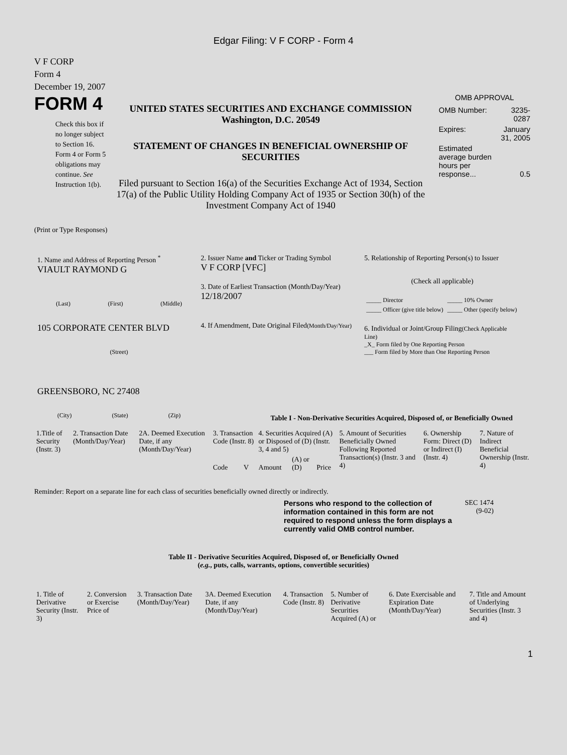Edgar Filing: V F CORP - Form 4
V F CORP
Form 4
December 19, 2007
FORM 4
Check this box if no longer subject to Section 16. Form 4 or Form 5 obligations may continue. See Instruction 1(b).
UNITED STATES SECURITIES AND EXCHANGE COMMISSION
Washington, D.C. 20549
STATEMENT OF CHANGES IN BENEFICIAL OWNERSHIP OF SECURITIES
Filed pursuant to Section 16(a) of the Securities Exchange Act of 1934, Section 17(a) of the Public Utility Holding Company Act of 1935 or Section 30(h) of the Investment Company Act of 1940
OMB APPROVAL
| OMB Number: | 3235-0287 |
| Expires: | January 31, 2005 |
| Estimated average burden hours per response... | 0.5 |
(Print or Type Responses)
1. Name and Address of Reporting Person <sup>*</sup>
VIAULT RAYMOND G
(Last) (First) (Middle)
105 CORPORATE CENTER BLVD
(Street)
GREENSBORO, NC 27408
(City) (State) (Zip)
2. Issuer Name and Ticker or Trading Symbol
V F CORP [VFC]
3. Date of Earliest Transaction (Month/Day/Year)
12/18/2007
4. If Amendment, Date Original Filed(Month/Day/Year)
5. Relationship of Reporting Person(s) to Issuer
(Check all applicable)
| _____ Director | _____ 10% Owner |
| _____ Officer (give title below) | _____ Other (specify below) |
6. Individual or Joint/Group Filing(Check Applicable Line)
_X_ Form filed by One Reporting Person
___ Form filed by More than One Reporting Person
Table I - Non-Derivative Securities Acquired, Disposed of, or Beneficially Owned
| 1.Title of Security (Instr. 3) | 2. Transaction Date (Month/Day/Year) | 2A. Deemed Execution Date, if any (Month/Day/Year) | 3. Transaction Code (Instr. 8) | | 4. Securities Acquired (A) or Disposed of (D) (Instr. 3, 4 and 5) | | | 5. Amount of Securities Beneficially Owned Following Reported Transaction(s) (Instr. 3 and 4) | 6. Ownership Form: Direct (D) or Indirect (I) (Instr. 4) | 7. Nature of Indirect Beneficial Ownership (Instr. 4) |
| --- | --- | --- | --- | --- | --- | --- | --- | --- | --- | --- |
| | | | Code | V | Amount | (A) or (D) | Price | | | |
Reminder: Report on a separate line for each class of securities beneficially owned directly or indirectly.
Persons who respond to the collection of information contained in this form are not required to respond unless the form displays a currently valid OMB control number.
SEC 1474
(9-02)
Table II - Derivative Securities Acquired, Disposed of, or Beneficially Owned
(e.g., puts, calls, warrants, options, convertible securities)
| 1. Title of Derivative Security (Instr. 3) | 2. Conversion or Exercise Price of | 3. Transaction Date (Month/Day/Year) | 3A. Deemed Execution Date, if any (Month/Day/Year) | 4. Transaction Code (Instr. 8) | 5. Number of Derivative Securities Acquired (A) or | 6. Date Exercisable and Expiration Date (Month/Day/Year) | 7. Title and Amount of Underlying Securities (Instr. 3 and 4) |
| --- | --- | --- | --- | --- | --- | --- | --- |
1